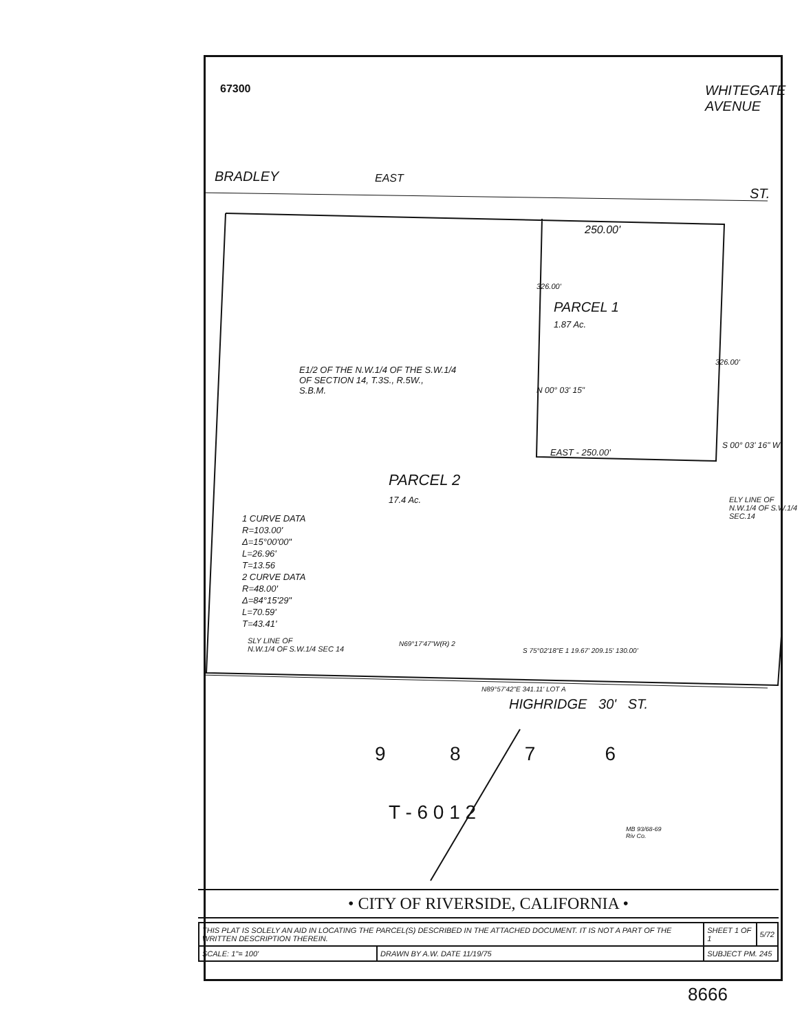67300
BRADLEY EAST
WHITEGATE AVENUE
ST.
250.00'
PARCEL 1
1.87 Ac.
326.00'
326.00'
N 00° 03' 15"
S 00° 03' 16" W
E1/2 OF THE N.W.1/4 OF THE S.W.1/4
OF SECTION 14, T.3S., R.5W.,
S.B.M.
EAST - 250.00'
PARCEL 2
17.4 Ac.
1 CURVE DATA
R=103.00'
Δ=15°00'00"
L=26.96'
T=13.56
2 CURVE DATA
R=48.00'
Δ=84°15'29"
L=70.59'
T=43.41'
ELY LINE OF N.W.1/4 OF S.W.1/4 SEC.14
SLY LINE OF
N.W.1/4 OF S.W.1/4 SEC 14
N69°17'47"W(R) 2
S 75°02'18"E 1 19.67' 209.15' 130.00'
N89°57'42"E 341.11' LOT A
HIGHRIDGE 30' ST.
9 8 7 6
T - 6 0 1 2
MB 93/68-69
Riv Co.
• CITY OF RIVERSIDE, CALIFORNIA •
| THIS PLAT IS SOLELY AN AID IN LOCATING THE PARCEL(S) DESCRIBED IN THE ATTACHED DOCUMENT. IT IS NOT A PART OF THE WRITTEN DESCRIPTION THEREIN. | | SHEET 1 OF 1 | 5/72 |
| SCALE: 1"= 100' | DRAWN BY A.W. DATE 11/19/75 | SUBJECT PM. 245 | |
8666